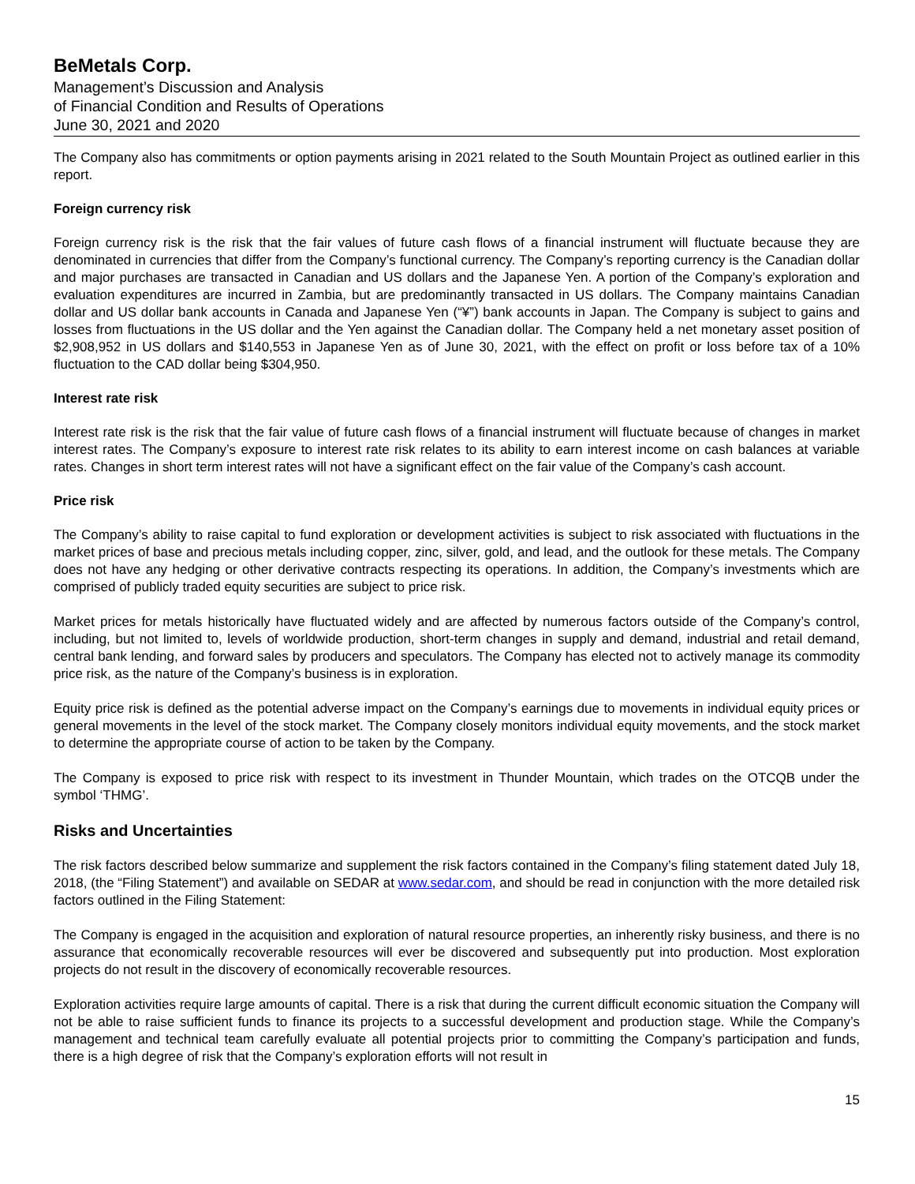BeMetals Corp.
Management’s Discussion and Analysis
of Financial Condition and Results of Operations
June 30, 2021 and 2020
The Company also has commitments or option payments arising in 2021 related to the South Mountain Project as outlined earlier in this report.
Foreign currency risk
Foreign currency risk is the risk that the fair values of future cash flows of a financial instrument will fluctuate because they are denominated in currencies that differ from the Company’s functional currency. The Company’s reporting currency is the Canadian dollar and major purchases are transacted in Canadian and US dollars and the Japanese Yen. A portion of the Company’s exploration and evaluation expenditures are incurred in Zambia, but are predominantly transacted in US dollars. The Company maintains Canadian dollar and US dollar bank accounts in Canada and Japanese Yen (“¥”) bank accounts in Japan. The Company is subject to gains and losses from fluctuations in the US dollar and the Yen against the Canadian dollar. The Company held a net monetary asset position of $2,908,952 in US dollars and $140,553 in Japanese Yen as of June 30, 2021, with the effect on profit or loss before tax of a 10% fluctuation to the CAD dollar being $304,950.
Interest rate risk
Interest rate risk is the risk that the fair value of future cash flows of a financial instrument will fluctuate because of changes in market interest rates. The Company’s exposure to interest rate risk relates to its ability to earn interest income on cash balances at variable rates. Changes in short term interest rates will not have a significant effect on the fair value of the Company’s cash account.
Price risk
The Company’s ability to raise capital to fund exploration or development activities is subject to risk associated with fluctuations in the market prices of base and precious metals including copper, zinc, silver, gold, and lead, and the outlook for these metals. The Company does not have any hedging or other derivative contracts respecting its operations. In addition, the Company’s investments which are comprised of publicly traded equity securities are subject to price risk.
Market prices for metals historically have fluctuated widely and are affected by numerous factors outside of the Company’s control, including, but not limited to, levels of worldwide production, short-term changes in supply and demand, industrial and retail demand, central bank lending, and forward sales by producers and speculators. The Company has elected not to actively manage its commodity price risk, as the nature of the Company’s business is in exploration.
Equity price risk is defined as the potential adverse impact on the Company’s earnings due to movements in individual equity prices or general movements in the level of the stock market. The Company closely monitors individual equity movements, and the stock market to determine the appropriate course of action to be taken by the Company.
The Company is exposed to price risk with respect to its investment in Thunder Mountain, which trades on the OTCQB under the symbol ‘THMG’.
Risks and Uncertainties
The risk factors described below summarize and supplement the risk factors contained in the Company’s filing statement dated July 18, 2018, (the “Filing Statement”) and available on SEDAR at www.sedar.com, and should be read in conjunction with the more detailed risk factors outlined in the Filing Statement:
The Company is engaged in the acquisition and exploration of natural resource properties, an inherently risky business, and there is no assurance that economically recoverable resources will ever be discovered and subsequently put into production. Most exploration projects do not result in the discovery of economically recoverable resources.
Exploration activities require large amounts of capital. There is a risk that during the current difficult economic situation the Company will not be able to raise sufficient funds to finance its projects to a successful development and production stage. While the Company’s management and technical team carefully evaluate all potential projects prior to committing the Company’s participation and funds, there is a high degree of risk that the Company’s exploration efforts will not result in
15